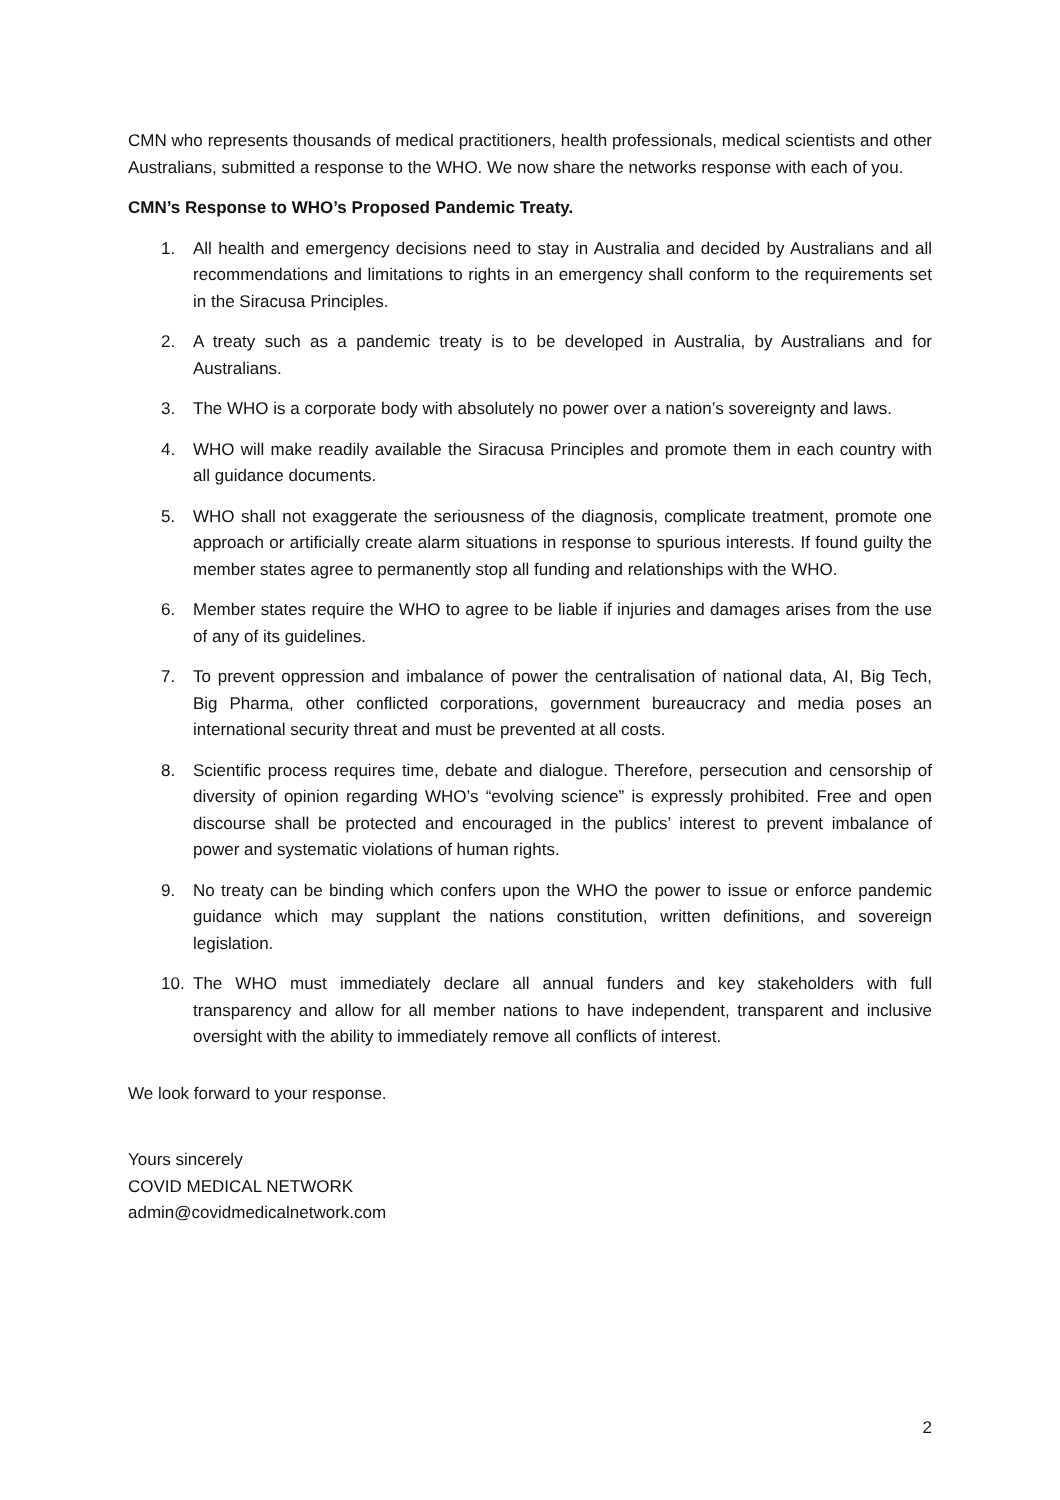CMN who represents thousands of medical practitioners, health professionals, medical scientists and other Australians, submitted a response to the WHO. We now share the networks response with each of you.
CMN’s Response to WHO’s Proposed Pandemic Treaty.
1. All health and emergency decisions need to stay in Australia and decided by Australians and all recommendations and limitations to rights in an emergency shall conform to the requirements set in the Siracusa Principles.
2. A treaty such as a pandemic treaty is to be developed in Australia, by Australians and for Australians.
3. The WHO is a corporate body with absolutely no power over a nation’s sovereignty and laws.
4. WHO will make readily available the Siracusa Principles and promote them in each country with all guidance documents.
5. WHO shall not exaggerate the seriousness of the diagnosis, complicate treatment, promote one approach or artificially create alarm situations in response to spurious interests. If found guilty the member states agree to permanently stop all funding and relationships with the WHO.
6. Member states require the WHO to agree to be liable if injuries and damages arises from the use of any of its guidelines.
7. To prevent oppression and imbalance of power the centralisation of national data, AI, Big Tech, Big Pharma, other conflicted corporations, government bureaucracy and media poses an international security threat and must be prevented at all costs.
8. Scientific process requires time, debate and dialogue. Therefore, persecution and censorship of diversity of opinion regarding WHO’s “evolving science” is expressly prohibited. Free and open discourse shall be protected and encouraged in the publics’ interest to prevent imbalance of power and systematic violations of human rights.
9. No treaty can be binding which confers upon the WHO the power to issue or enforce pandemic guidance which may supplant the nations constitution, written definitions, and sovereign legislation.
10. The WHO must immediately declare all annual funders and key stakeholders with full transparency and allow for all member nations to have independent, transparent and inclusive oversight with the ability to immediately remove all conflicts of interest.
We look forward to your response.
Yours sincerely
COVID MEDICAL NETWORK
admin@covidmedicalnetwork.com
2